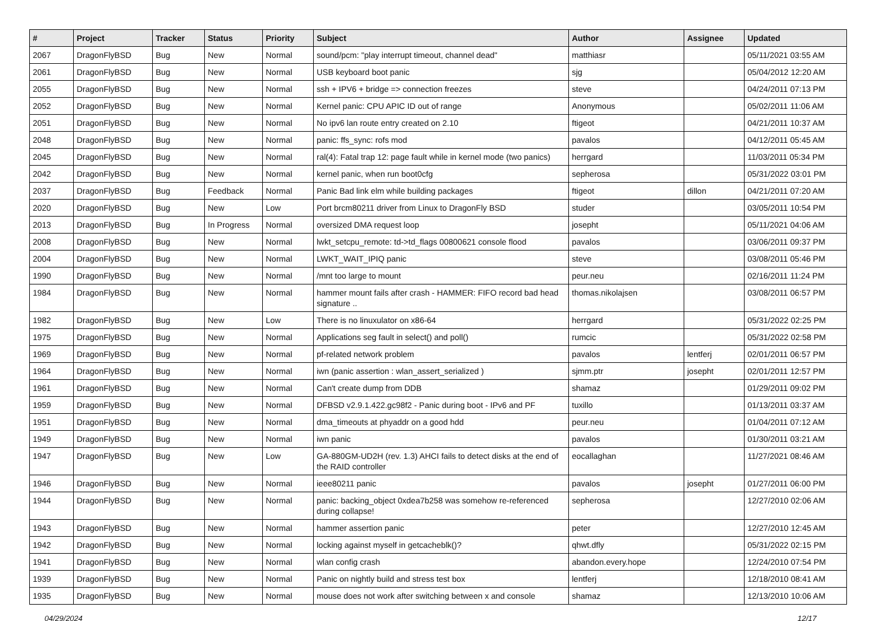| # | Project | Tracker | Status | Priority | Subject | Author | Assignee | Updated |
| --- | --- | --- | --- | --- | --- | --- | --- | --- |
| 2067 | DragonFlyBSD | Bug | New | Normal | sound/pcm: "play interrupt timeout, channel dead" | matthiasr | | 05/11/2021 03:55 AM |
| 2061 | DragonFlyBSD | Bug | New | Normal | USB keyboard boot panic | sjg | | 05/04/2012 12:20 AM |
| 2055 | DragonFlyBSD | Bug | New | Normal | ssh + IPV6 + bridge => connection freezes | steve | | 04/24/2011 07:13 PM |
| 2052 | DragonFlyBSD | Bug | New | Normal | Kernel panic: CPU APIC ID out of range | Anonymous | | 05/02/2011 11:06 AM |
| 2051 | DragonFlyBSD | Bug | New | Normal | No ipv6 lan route entry created on 2.10 | ftigeot | | 04/21/2011 10:37 AM |
| 2048 | DragonFlyBSD | Bug | New | Normal | panic: ffs_sync: rofs mod | pavalos | | 04/12/2011 05:45 AM |
| 2045 | DragonFlyBSD | Bug | New | Normal | ral(4): Fatal trap 12: page fault while in kernel mode (two panics) | herrgard | | 11/03/2011 05:34 PM |
| 2042 | DragonFlyBSD | Bug | New | Normal | kernel panic, when run boot0cfg | sepherosa | | 05/31/2022 03:01 PM |
| 2037 | DragonFlyBSD | Bug | Feedback | Normal | Panic Bad link elm while building packages | ftigeot | dillon | 04/21/2011 07:20 AM |
| 2020 | DragonFlyBSD | Bug | New | Low | Port brcm80211 driver from Linux to DragonFly BSD | studer | | 03/05/2011 10:54 PM |
| 2013 | DragonFlyBSD | Bug | In Progress | Normal | oversized DMA request loop | josepht | | 05/11/2021 04:06 AM |
| 2008 | DragonFlyBSD | Bug | New | Normal | lwkt_setcpu_remote: td->td_flags 00800621 console flood | pavalos | | 03/06/2011 09:37 PM |
| 2004 | DragonFlyBSD | Bug | New | Normal | LWKT_WAIT_IPIQ panic | steve | | 03/08/2011 05:46 PM |
| 1990 | DragonFlyBSD | Bug | New | Normal | /mnt too large to mount | peur.neu | | 02/16/2011 11:24 PM |
| 1984 | DragonFlyBSD | Bug | New | Normal | hammer mount fails after crash - HAMMER: FIFO record bad head signature .. | thomas.nikolajsen | | 03/08/2011 06:57 PM |
| 1982 | DragonFlyBSD | Bug | New | Low | There is no linuxulator on x86-64 | herrgard | | 05/31/2022 02:25 PM |
| 1975 | DragonFlyBSD | Bug | New | Normal | Applications seg fault in select() and poll() | rumcic | | 05/31/2022 02:58 PM |
| 1969 | DragonFlyBSD | Bug | New | Normal | pf-related network problem | pavalos | lentferj | 02/01/2011 06:57 PM |
| 1964 | DragonFlyBSD | Bug | New | Normal | iwn (panic assertion : wlan_assert_serialized ) | sjmm.ptr | josepht | 02/01/2011 12:57 PM |
| 1961 | DragonFlyBSD | Bug | New | Normal | Can't create dump from DDB | shamaz | | 01/29/2011 09:02 PM |
| 1959 | DragonFlyBSD | Bug | New | Normal | DFBSD v2.9.1.422.gc98f2 - Panic during boot - IPv6 and PF | tuxillo | | 01/13/2011 03:37 AM |
| 1951 | DragonFlyBSD | Bug | New | Normal | dma_timeouts at phyaddr on a good hdd | peur.neu | | 01/04/2011 07:12 AM |
| 1949 | DragonFlyBSD | Bug | New | Normal | iwn panic | pavalos | | 01/30/2011 03:21 AM |
| 1947 | DragonFlyBSD | Bug | New | Low | GA-880GM-UD2H (rev. 1.3) AHCI fails to detect disks at the end of the RAID controller | eocallaghan | | 11/27/2021 08:46 AM |
| 1946 | DragonFlyBSD | Bug | New | Normal | ieee80211 panic | pavalos | josepht | 01/27/2011 06:00 PM |
| 1944 | DragonFlyBSD | Bug | New | Normal | panic: backing_object 0xdea7b258 was somehow re-referenced during collapse! | sepherosa | | 12/27/2010 02:06 AM |
| 1943 | DragonFlyBSD | Bug | New | Normal | hammer assertion panic | peter | | 12/27/2010 12:45 AM |
| 1942 | DragonFlyBSD | Bug | New | Normal | locking against myself in getcacheblk()? | qhwt.dfly | | 05/31/2022 02:15 PM |
| 1941 | DragonFlyBSD | Bug | New | Normal | wlan config crash | abandon.every.hope | | 12/24/2010 07:54 PM |
| 1939 | DragonFlyBSD | Bug | New | Normal | Panic on nightly build and stress test box | lentferj | | 12/18/2010 08:41 AM |
| 1935 | DragonFlyBSD | Bug | New | Normal | mouse does not work after switching between x and console | shamaz | | 12/13/2010 10:06 AM |
04/29/2024 12/17